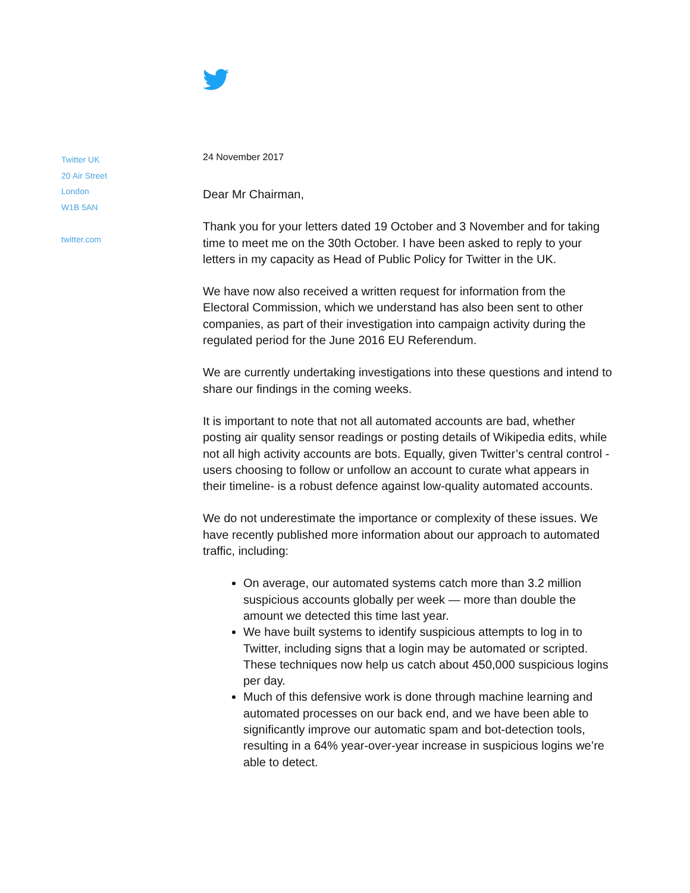Twitter UK
20 Air Street
London
W1B 5AN
twitter.com
24 November 2017
Dear Mr Chairman,
Thank you for your letters dated 19 October and 3 November and for taking time to meet me on the 30th October. I have been asked to reply to your letters in my capacity as Head of Public Policy for Twitter in the UK.
We have now also received a written request for information from the Electoral Commission, which we understand has also been sent to other companies, as part of their investigation into campaign activity during the regulated period for the June 2016 EU Referendum.
We are currently undertaking investigations into these questions and intend to share our findings in the coming weeks.
It is important to note that not all automated accounts are bad, whether posting air quality sensor readings or posting details of Wikipedia edits, while not all high activity accounts are bots. Equally, given Twitter’s central control - users choosing to follow or unfollow an account to curate what appears in their timeline- is a robust defence against low-quality automated accounts.
We do not underestimate the importance or complexity of these issues. We have recently published more information about our approach to automated traffic, including:
On average, our automated systems catch more than 3.2 million suspicious accounts globally per week — more than double the amount we detected this time last year.
We have built systems to identify suspicious attempts to log in to Twitter, including signs that a login may be automated or scripted. These techniques now help us catch about 450,000 suspicious logins per day.
Much of this defensive work is done through machine learning and automated processes on our back end, and we have been able to significantly improve our automatic spam and bot-detection tools, resulting in a 64% year-over-year increase in suspicious logins we’re able to detect.